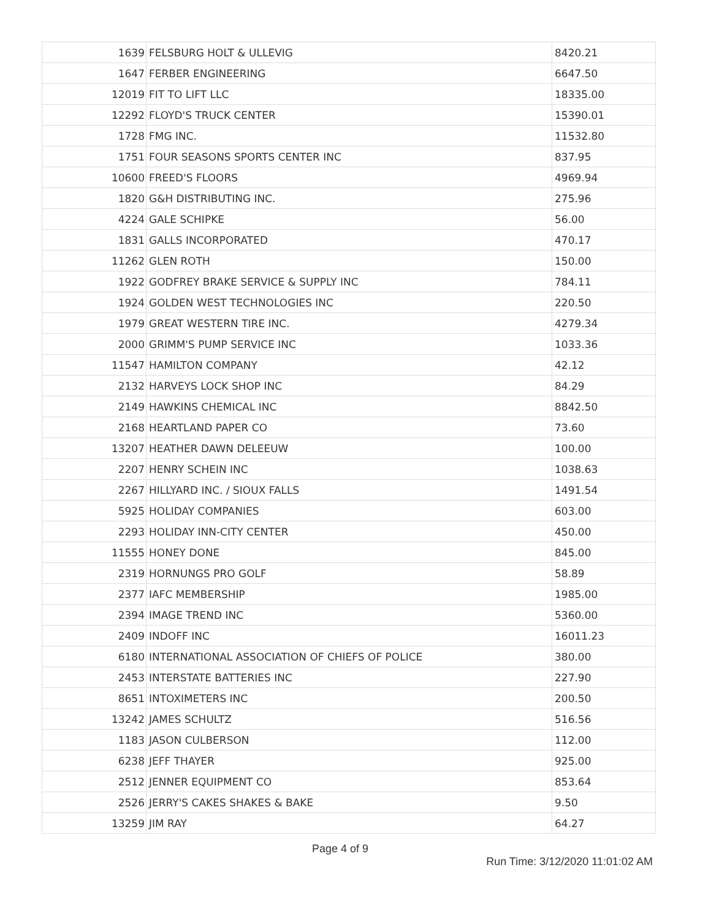| 1639 | FELSBURG HOLT & ULLEVIG | 8420.21 |
| 1647 | FERBER ENGINEERING | 6647.50 |
| 12019 | FIT TO LIFT LLC | 18335.00 |
| 12292 | FLOYD'S TRUCK CENTER | 15390.01 |
| 1728 | FMG INC. | 11532.80 |
| 1751 | FOUR SEASONS SPORTS CENTER INC | 837.95 |
| 10600 | FREED'S FLOORS | 4969.94 |
| 1820 | G&H DISTRIBUTING INC. | 275.96 |
| 4224 | GALE SCHIPKE | 56.00 |
| 1831 | GALLS INCORPORATED | 470.17 |
| 11262 | GLEN ROTH | 150.00 |
| 1922 | GODFREY BRAKE SERVICE & SUPPLY INC | 784.11 |
| 1924 | GOLDEN WEST TECHNOLOGIES INC | 220.50 |
| 1979 | GREAT WESTERN TIRE INC. | 4279.34 |
| 2000 | GRIMM'S PUMP SERVICE INC | 1033.36 |
| 11547 | HAMILTON COMPANY | 42.12 |
| 2132 | HARVEYS LOCK SHOP INC | 84.29 |
| 2149 | HAWKINS CHEMICAL INC | 8842.50 |
| 2168 | HEARTLAND PAPER CO | 73.60 |
| 13207 | HEATHER DAWN DELEEUW | 100.00 |
| 2207 | HENRY SCHEIN INC | 1038.63 |
| 2267 | HILLYARD INC. / SIOUX FALLS | 1491.54 |
| 5925 | HOLIDAY COMPANIES | 603.00 |
| 2293 | HOLIDAY INN-CITY CENTER | 450.00 |
| 11555 | HONEY DONE | 845.00 |
| 2319 | HORNUNGS PRO GOLF | 58.89 |
| 2377 | IAFC MEMBERSHIP | 1985.00 |
| 2394 | IMAGE TREND INC | 5360.00 |
| 2409 | INDOFF INC | 16011.23 |
| 6180 | INTERNATIONAL ASSOCIATION OF CHIEFS OF POLICE | 380.00 |
| 2453 | INTERSTATE BATTERIES INC | 227.90 |
| 8651 | INTOXIMETERS INC | 200.50 |
| 13242 | JAMES SCHULTZ | 516.56 |
| 1183 | JASON CULBERSON | 112.00 |
| 6238 | JEFF THAYER | 925.00 |
| 2512 | JENNER EQUIPMENT CO | 853.64 |
| 2526 | JERRY'S CAKES SHAKES & BAKE | 9.50 |
| 13259 | JIM RAY | 64.27 |
Page 4 of 9
Run Time: 3/12/2020 11:01:02 AM